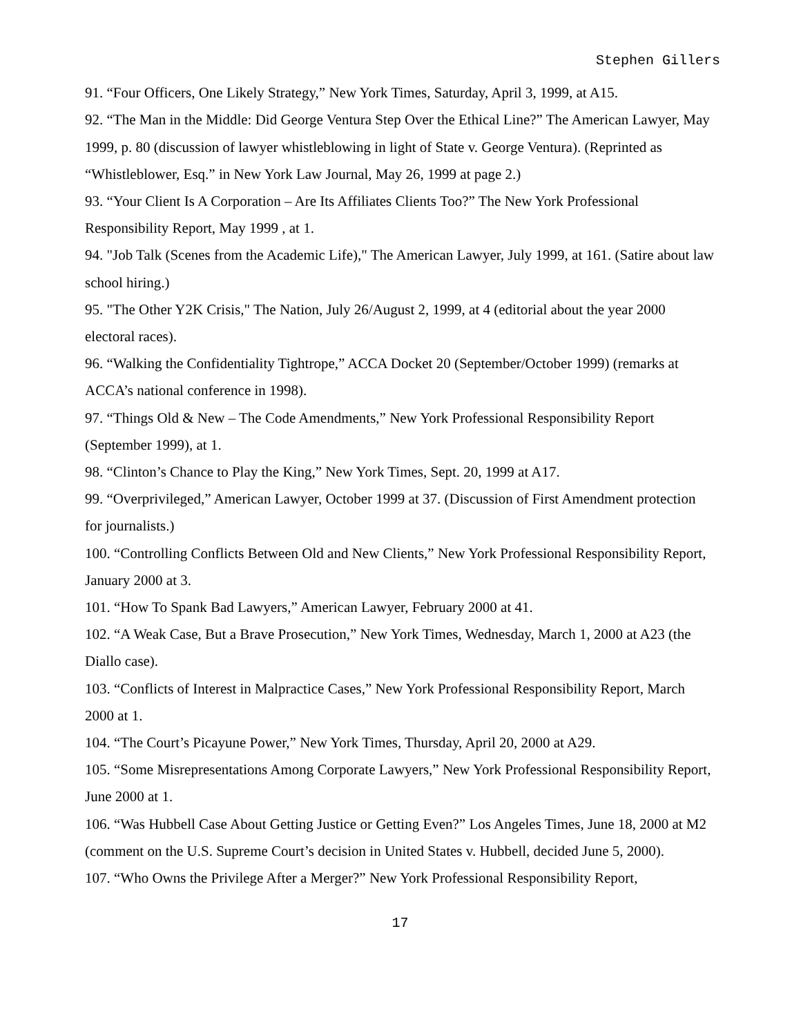Stephen Gillers
91. “Four Officers, One Likely Strategy,” New York Times, Saturday, April 3, 1999, at A15.
92. “The Man in the Middle: Did George Ventura Step Over the Ethical Line?” The American Lawyer, May 1999, p. 80 (discussion of lawyer whistleblowing in light of State v. George Ventura). (Reprinted as “Whistleblower, Esq.” in New York Law Journal, May 26, 1999 at page 2.)
93. “Your Client Is A Corporation – Are Its Affiliates Clients Too?” The New York Professional Responsibility Report, May 1999 , at 1.
94. "Job Talk (Scenes from the Academic Life)," The American Lawyer, July 1999, at 161. (Satire about law school hiring.)
95. "The Other Y2K Crisis," The Nation, July 26/August 2, 1999, at 4 (editorial about the year 2000 electoral races).
96. “Walking the Confidentiality Tightrope,” ACCA Docket 20 (September/October 1999) (remarks at ACCA’s national conference in 1998).
97. “Things Old & New – The Code Amendments,” New York Professional Responsibility Report (September 1999), at 1.
98. “Clinton’s Chance to Play the King,” New York Times, Sept. 20, 1999 at A17.
99. “Overprivileged,” American Lawyer, October 1999 at 37. (Discussion of First Amendment protection for journalists.)
100. “Controlling Conflicts Between Old and New Clients,” New York Professional Responsibility Report, January 2000 at 3.
101. “How To Spank Bad Lawyers,” American Lawyer, February 2000 at 41.
102. “A Weak Case, But a Brave Prosecution,” New York Times, Wednesday, March 1, 2000 at A23 (the Diallo case).
103. “Conflicts of Interest in Malpractice Cases,” New York Professional Responsibility Report, March 2000 at 1.
104. “The Court’s Picayune Power,” New York Times, Thursday, April 20, 2000 at A29.
105. “Some Misrepresentations Among Corporate Lawyers,” New York Professional Responsibility Report, June 2000 at 1.
106. “Was Hubbell Case About Getting Justice or Getting Even?” Los Angeles Times, June 18, 2000 at M2 (comment on the U.S. Supreme Court’s decision in United States v. Hubbell, decided June 5, 2000).
107. “Who Owns the Privilege After a Merger?” New York Professional Responsibility Report,
17